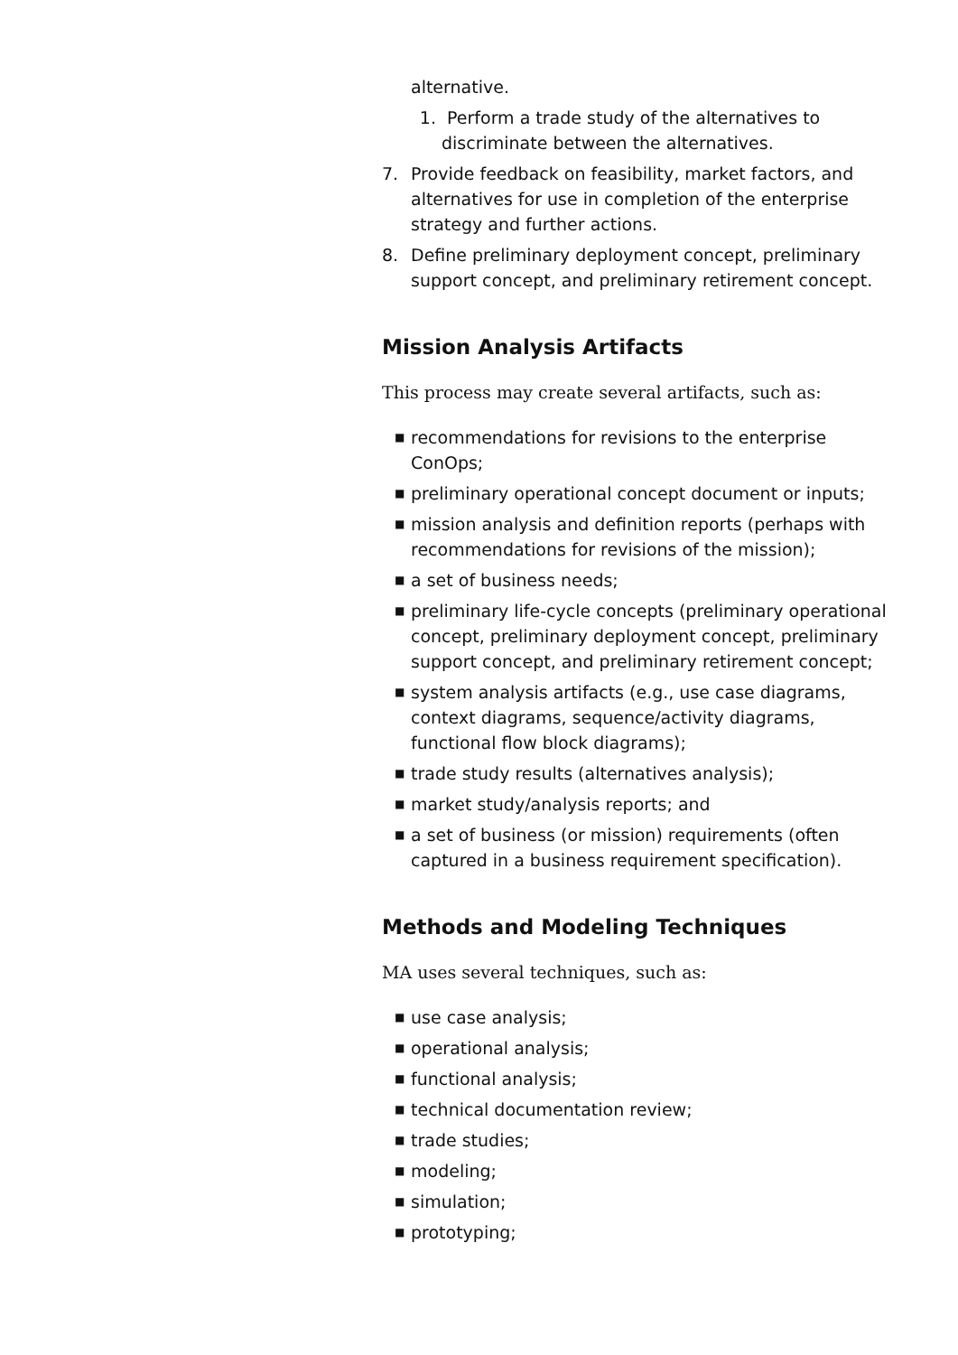alternative.
1. Perform a trade study of the alternatives to discriminate between the alternatives.
7. Provide feedback on feasibility, market factors, and alternatives for use in completion of the enterprise strategy and further actions.
8. Define preliminary deployment concept, preliminary support concept, and preliminary retirement concept.
Mission Analysis Artifacts
This process may create several artifacts, such as:
■ recommendations for revisions to the enterprise ConOps;
■ preliminary operational concept document or inputs;
■ mission analysis and definition reports (perhaps with recommendations for revisions of the mission);
■ a set of business needs;
■ preliminary life-cycle concepts (preliminary operational concept, preliminary deployment concept, preliminary support concept, and preliminary retirement concept;
■ system analysis artifacts (e.g., use case diagrams, context diagrams, sequence/activity diagrams, functional flow block diagrams);
■ trade study results (alternatives analysis);
■ market study/analysis reports; and
■ a set of business (or mission) requirements (often captured in a business requirement specification).
Methods and Modeling Techniques
MA uses several techniques, such as:
■ use case analysis;
■ operational analysis;
■ functional analysis;
■ technical documentation review;
■ trade studies;
■ modeling;
■ simulation;
■ prototyping;